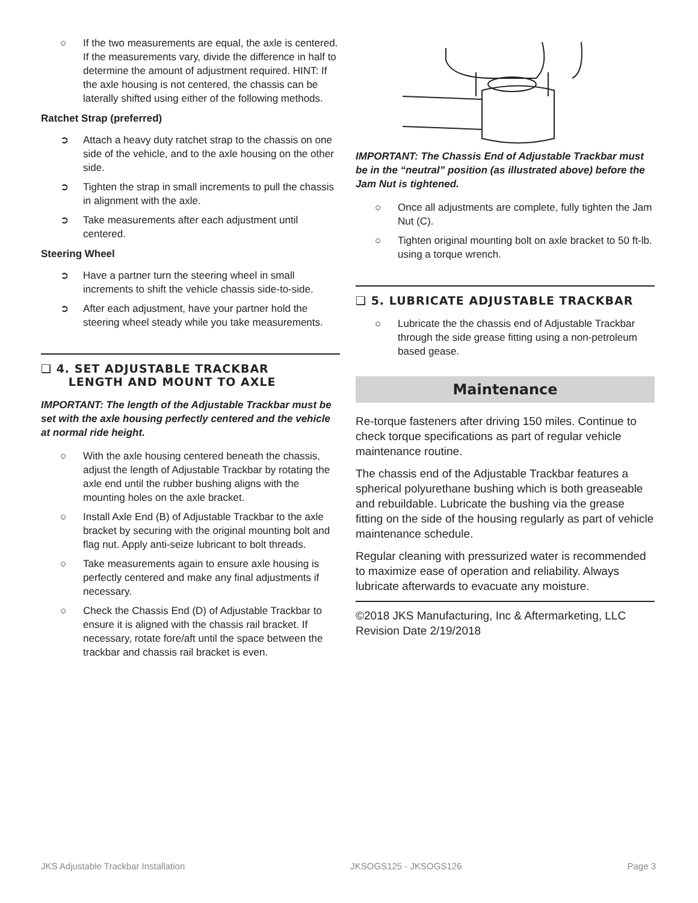○ If the two measurements are equal, the axle is centered. If the measurements vary, divide the difference in half to determine the amount of adjustment required. HINT: If the axle housing is not centered, the chassis can be laterally shifted using either of the following methods.
Ratchet Strap (preferred)
➲ Attach a heavy duty ratchet strap to the chassis on one side of the vehicle, and to the axle housing on the other side.
➲ Tighten the strap in small increments to pull the chassis in alignment with the axle.
➲ Take measurements after each adjustment until centered.
Steering Wheel
➲ Have a partner turn the steering wheel in small increments to shift the vehicle chassis side-to-side.
➲ After each adjustment, have your partner hold the steering wheel steady while you take measurements.
❑ 4. SET ADJUSTABLE TRACKBAR
LENGTH AND MOUNT TO AXLE
IMPORTANT: The length of the Adjustable Trackbar must be set with the axle housing perfectly centered and the vehicle at normal ride height.
○ With the axle housing centered beneath the chassis, adjust the length of Adjustable Trackbar by rotating the axle end until the rubber bushing aligns with the mounting holes on the axle bracket.
○ Install Axle End (B) of Adjustable Trackbar to the axle bracket by securing with the original mounting bolt and flag nut. Apply anti-seize lubricant to bolt threads.
○ Take measurements again to ensure axle housing is perfectly centered and make any final adjustments if necessary.
○ Check the Chassis End (D) of Adjustable Trackbar to ensure it is aligned with the chassis rail bracket. If necessary, rotate fore/aft until the space between the trackbar and chassis rail bracket is even.
IMPORTANT: The Chassis End of Adjustable Trackbar must be in the “neutral” position (as illustrated above) before the Jam Nut is tightened.
○ Once all adjustments are complete, fully tighten the Jam Nut (C).
○ Tighten original mounting bolt on axle bracket to 50 ft-lb. using a torque wrench.
❑ 5. LUBRICATE ADJUSTABLE TRACKBAR
○ Lubricate the the chassis end of Adjustable Trackbar through the side grease fitting using a non-petroleum based gease.
Maintenance
Re-torque fasteners after driving 150 miles. Continue to check torque specifications as part of regular vehicle maintenance routine.
The chassis end of the Adjustable Trackbar features a spherical polyurethane bushing which is both greaseable and rebuildable. Lubricate the bushing via the grease fitting on the side of the housing regularly as part of vehicle maintenance schedule.
Regular cleaning with pressurized water is recommended to maximize ease of operation and reliability. Always lubricate afterwards to evacuate any moisture.
©2018 JKS Manufacturing, Inc & Aftermarketing, LLC
Revision Date 2/19/2018
JKS Adjustable Trackbar Installation JKSOGS125 - JKSOGS126 Page 3